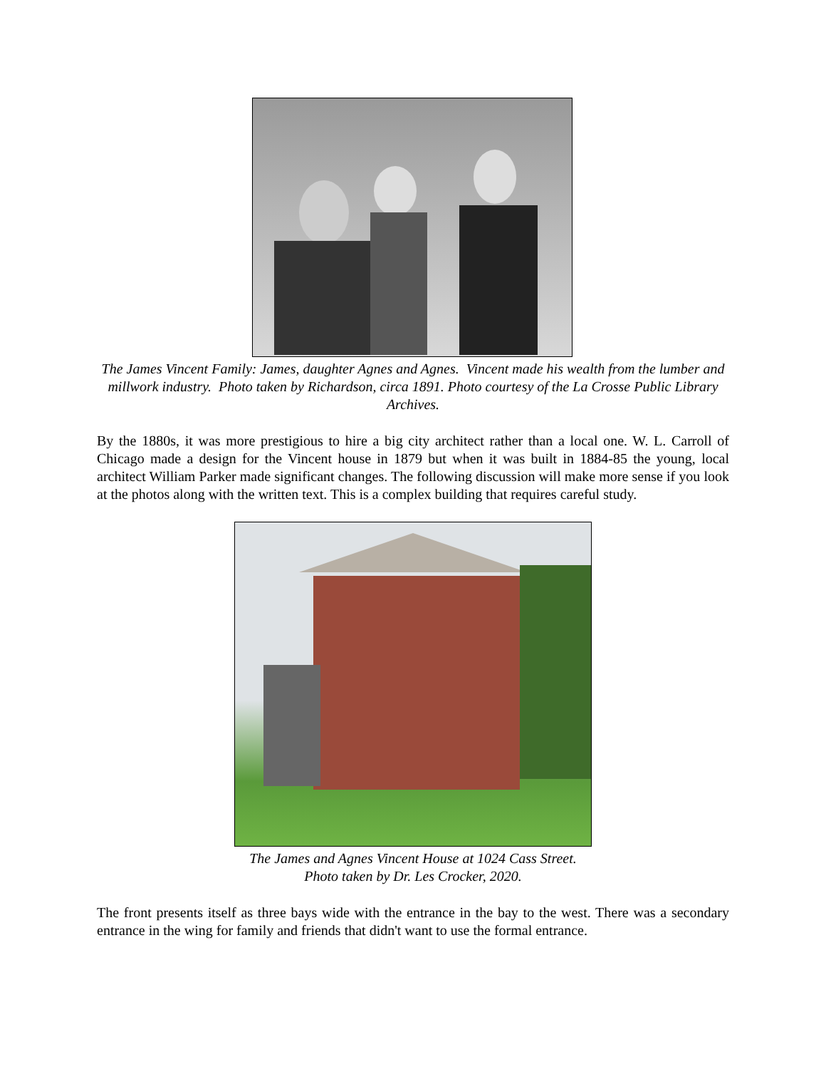The James Vincent Family: James, daughter Agnes and Agnes. Vincent made his wealth from the lumber and millwork industry. Photo taken by Richardson, circa 1891. Photo courtesy of the La Crosse Public Library Archives.
By the 1880s, it was more prestigious to hire a big city architect rather than a local one. W. L. Carroll of Chicago made a design for the Vincent house in 1879 but when it was built in 1884-85 the young, local architect William Parker made significant changes. The following discussion will make more sense if you look at the photos along with the written text. This is a complex building that requires careful study.
The James and Agnes Vincent House at 1024 Cass Street.
Photo taken by Dr. Les Crocker, 2020.
The front presents itself as three bays wide with the entrance in the bay to the west. There was a secondary entrance in the wing for family and friends that didn't want to use the formal entrance.